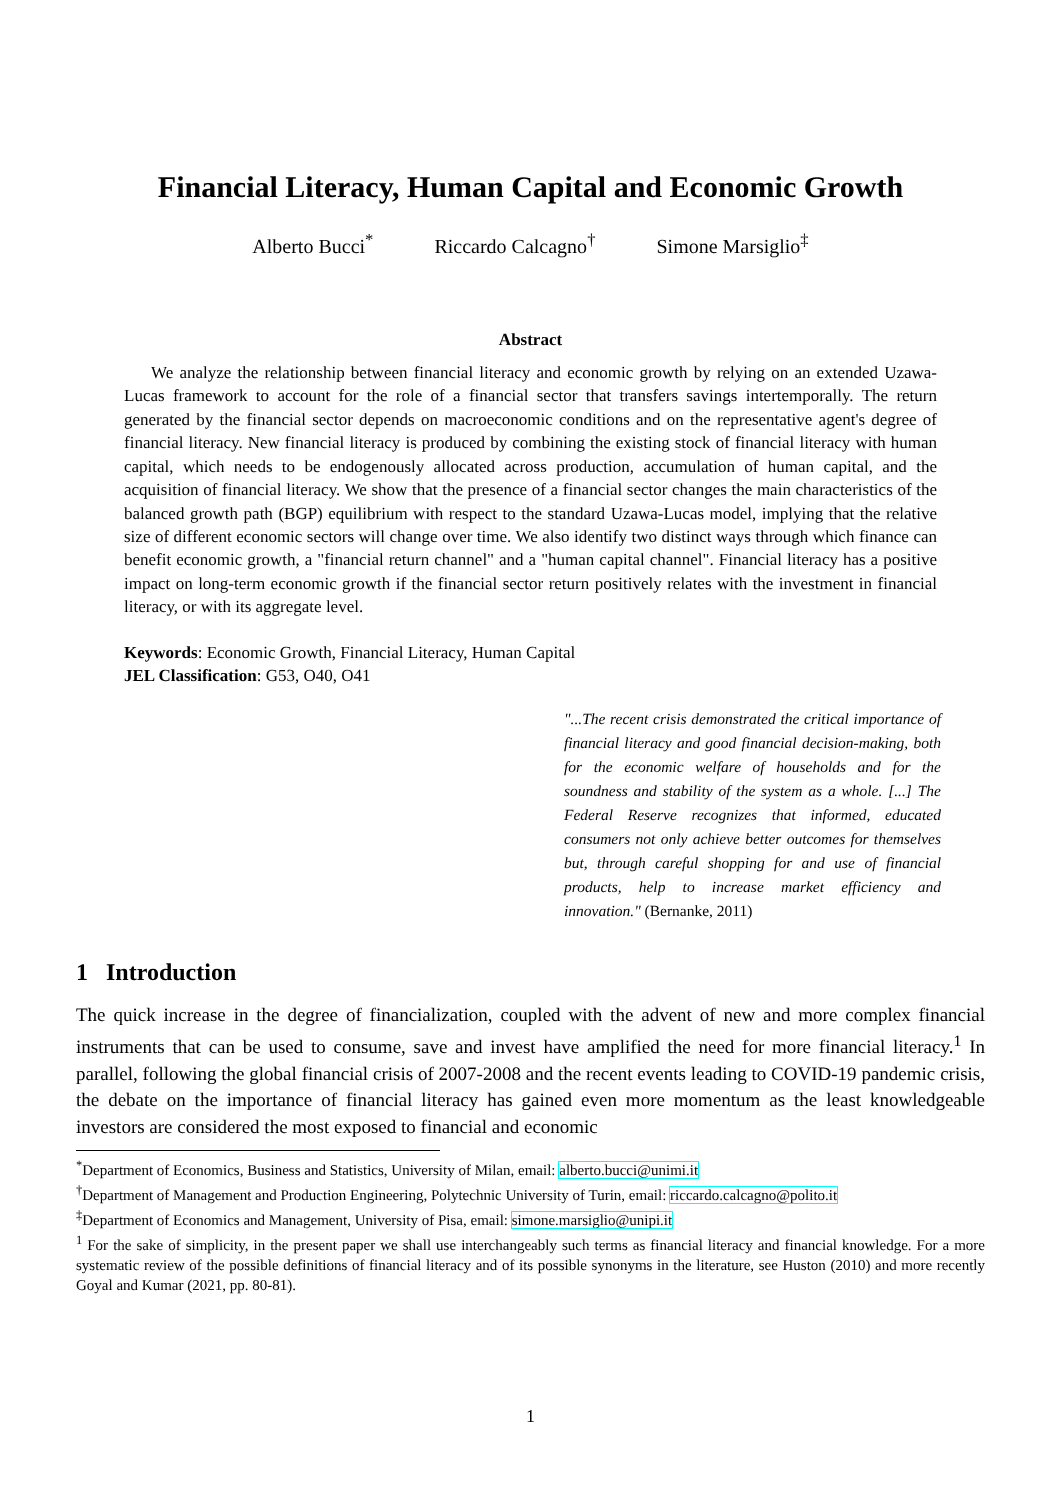Financial Literacy, Human Capital and Economic Growth
Alberto Bucci<sup>*</sup> Riccardo Calcagno<sup>†</sup> Simone Marsiglio<sup>‡</sup>
Abstract
We analyze the relationship between financial literacy and economic growth by relying on an extended Uzawa-Lucas framework to account for the role of a financial sector that transfers savings intertemporally. The return generated by the financial sector depends on macroeconomic conditions and on the representative agent's degree of financial literacy. New financial literacy is produced by combining the existing stock of financial literacy with human capital, which needs to be endogenously allocated across production, accumulation of human capital, and the acquisition of financial literacy. We show that the presence of a financial sector changes the main characteristics of the balanced growth path (BGP) equilibrium with respect to the standard Uzawa-Lucas model, implying that the relative size of different economic sectors will change over time. We also identify two distinct ways through which finance can benefit economic growth, a "financial return channel" and a "human capital channel". Financial literacy has a positive impact on long-term economic growth if the financial sector return positively relates with the investment in financial literacy, or with its aggregate level.
Keywords: Economic Growth, Financial Literacy, Human Capital
JEL Classification: G53, O40, O41
"...The recent crisis demonstrated the critical importance of financial literacy and good financial decision-making, both for the economic welfare of households and for the soundness and stability of the system as a whole. [...] The Federal Reserve recognizes that informed, educated consumers not only achieve better outcomes for themselves but, through careful shopping for and use of financial products, help to increase market efficiency and innovation." (Bernanke, 2011)
1 Introduction
The quick increase in the degree of financialization, coupled with the advent of new and more complex financial instruments that can be used to consume, save and invest have amplified the need for more financial literacy.<sup>1</sup> In parallel, following the global financial crisis of 2007-2008 and the recent events leading to COVID-19 pandemic crisis, the debate on the importance of financial literacy has gained even more momentum as the least knowledgeable investors are considered the most exposed to financial and economic
<sup>*</sup> Department of Economics, Business and Statistics, University of Milan, email: alberto.bucci@unimi.it
<sup>†</sup> Department of Management and Production Engineering, Polytechnic University of Turin, email: riccardo.calcagno@polito.it
<sup>‡</sup> Department of Economics and Management, University of Pisa, email: simone.marsiglio@unipi.it
<sup>1</sup> For the sake of simplicity, in the present paper we shall use interchangeably such terms as financial literacy and financial knowledge. For a more systematic review of the possible definitions of financial literacy and of its possible synonyms in the literature, see Huston (2010) and more recently Goyal and Kumar (2021, pp. 80-81).
1